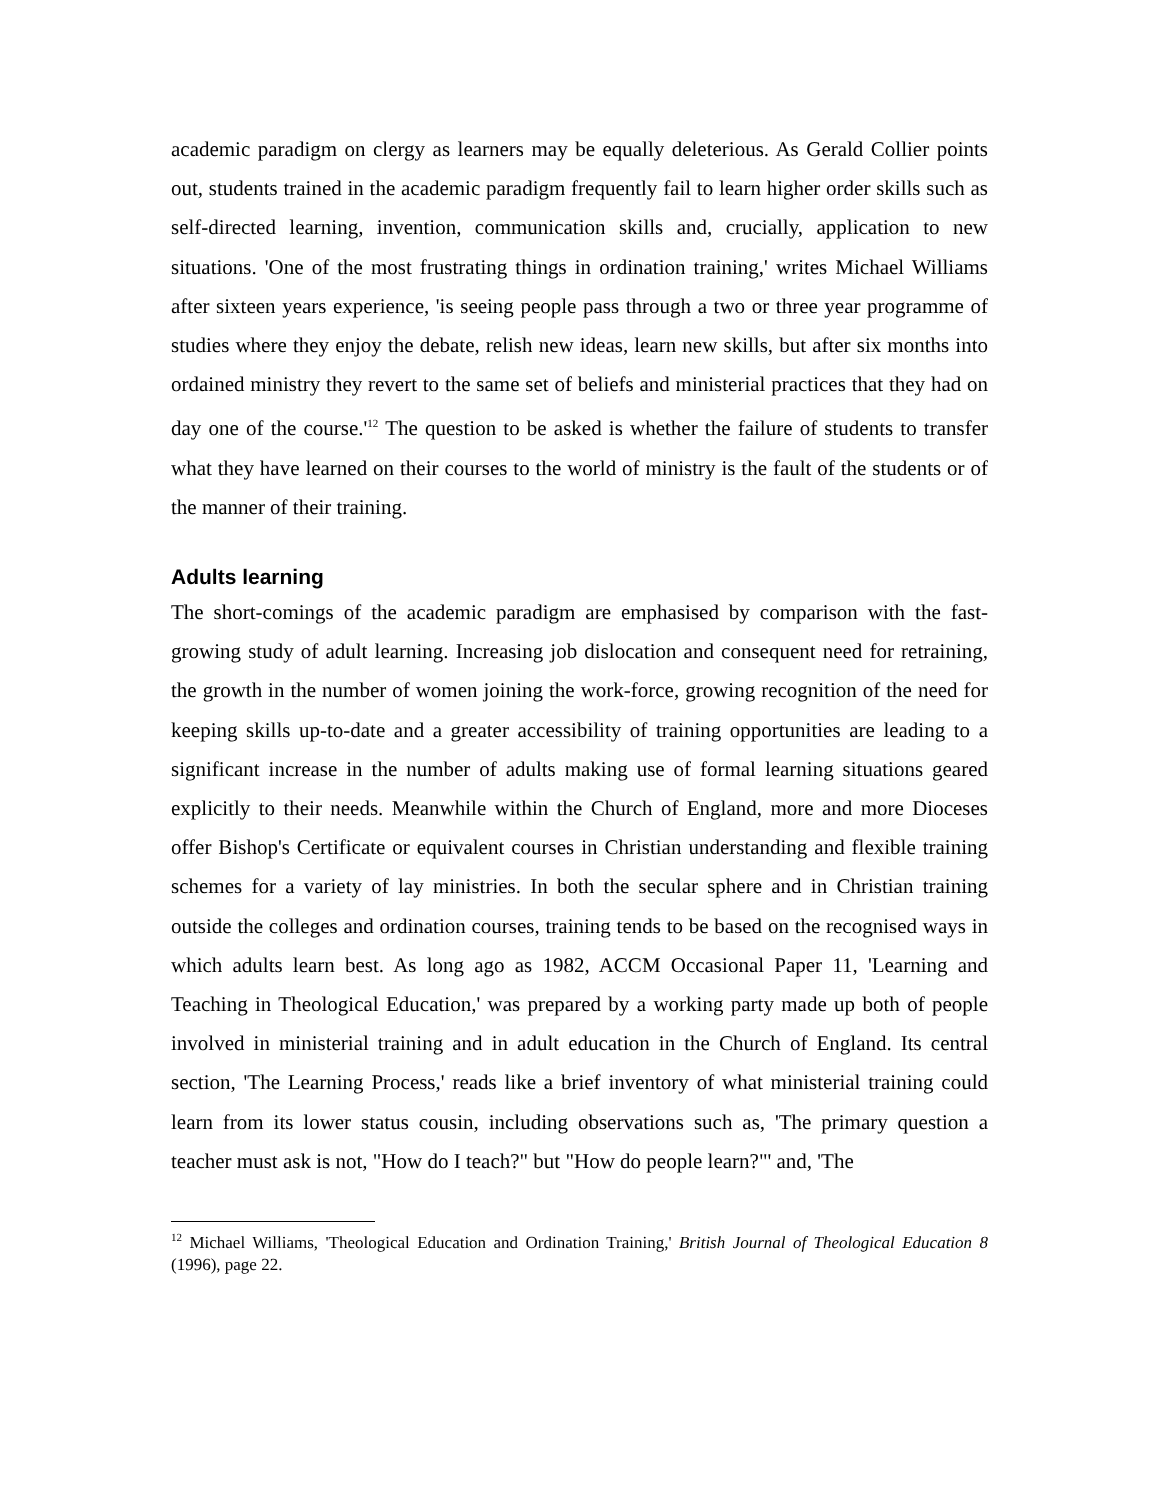academic paradigm on clergy as learners may be equally deleterious. As Gerald Collier points out, students trained in the academic paradigm frequently fail to learn higher order skills such as self-directed learning, invention, communication skills and, crucially, application to new situations. 'One of the most frustrating things in ordination training,' writes Michael Williams after sixteen years experience, 'is seeing people pass through a two or three year programme of studies where they enjoy the debate, relish new ideas, learn new skills, but after six months into ordained ministry they revert to the same set of beliefs and ministerial practices that they had on day one of the course.'<sup>12</sup> The question to be asked is whether the failure of students to transfer what they have learned on their courses to the world of ministry is the fault of the students or of the manner of their training.
Adults learning
The short-comings of the academic paradigm are emphasised by comparison with the fast-growing study of adult learning. Increasing job dislocation and consequent need for retraining, the growth in the number of women joining the work-force, growing recognition of the need for keeping skills up-to-date and a greater accessibility of training opportunities are leading to a significant increase in the number of adults making use of formal learning situations geared explicitly to their needs. Meanwhile within the Church of England, more and more Dioceses offer Bishop's Certificate or equivalent courses in Christian understanding and flexible training schemes for a variety of lay ministries. In both the secular sphere and in Christian training outside the colleges and ordination courses, training tends to be based on the recognised ways in which adults learn best. As long ago as 1982, ACCM Occasional Paper 11, 'Learning and Teaching in Theological Education,' was prepared by a working party made up both of people involved in ministerial training and in adult education in the Church of England. Its central section, 'The Learning Process,' reads like a brief inventory of what ministerial training could learn from its lower status cousin, including observations such as, 'The primary question a teacher must ask is not, "How do I teach?" but "How do people learn?"' and, 'The
<sup>12</sup> Michael Williams, 'Theological Education and Ordination Training,' British Journal of Theological Education 8 (1996), page 22.